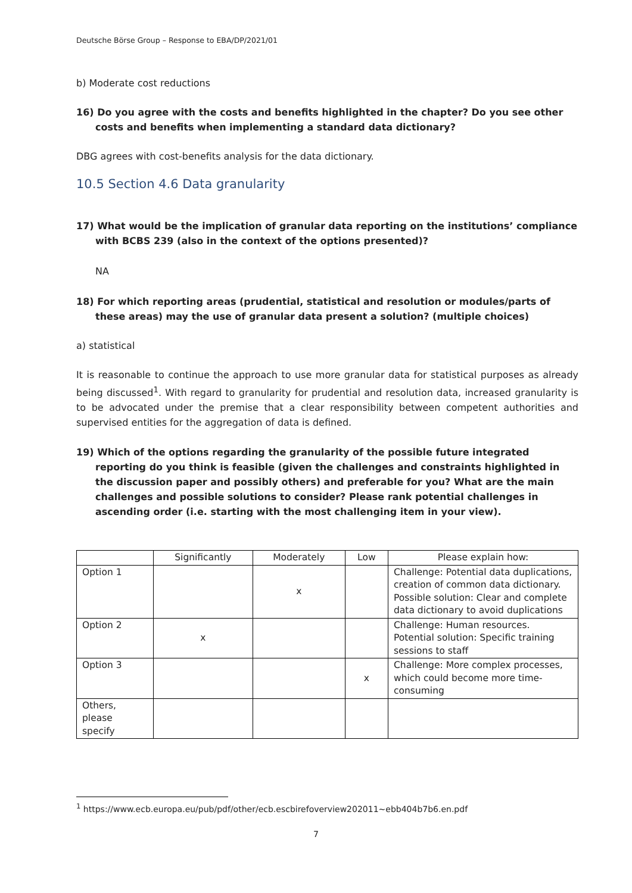Deutsche Börse Group – Response to EBA/DP/2021/01
b) Moderate cost reductions
16) Do you agree with the costs and benefits highlighted in the chapter? Do you see other costs and benefits when implementing a standard data dictionary?
DBG agrees with cost-benefits analysis for the data dictionary.
10.5 Section 4.6 Data granularity
17) What would be the implication of granular data reporting on the institutions’ compliance with BCBS 239 (also in the context of the options presented)?
NA
18) For which reporting areas (prudential, statistical and resolution or modules/parts of these areas) may the use of granular data present a solution? (multiple choices)
a) statistical
It is reasonable to continue the approach to use more granular data for statistical purposes as already being discussed<sup>1</sup>. With regard to granularity for prudential and resolution data, increased granularity is to be advocated under the premise that a clear responsibility between competent authorities and supervised entities for the aggregation of data is defined.
19) Which of the options regarding the granularity of the possible future integrated reporting do you think is feasible (given the challenges and constraints highlighted in the discussion paper and possibly others) and preferable for you? What are the main challenges and possible solutions to consider? Please rank potential challenges in ascending order (i.e. starting with the most challenging item in your view).
| | Significantly | Moderately | Low | Please explain how: |
| --- | --- | --- | --- | --- |
| Option 1 | | x | | Challenge: Potential data duplications, creation of common data dictionary. Possible solution: Clear and complete data dictionary to avoid duplications |
| Option 2 | x | | | Challenge: Human resources. Potential solution: Specific training sessions to staff |
| Option 3 | | | x | Challenge: More complex processes, which could become more time-consuming |
| Others, please specify | | | | |
<sup>1</sup> https://www.ecb.europa.eu/pub/pdf/other/ecb.escbirefoverview202011~ebb404b7b6.en.pdf
7